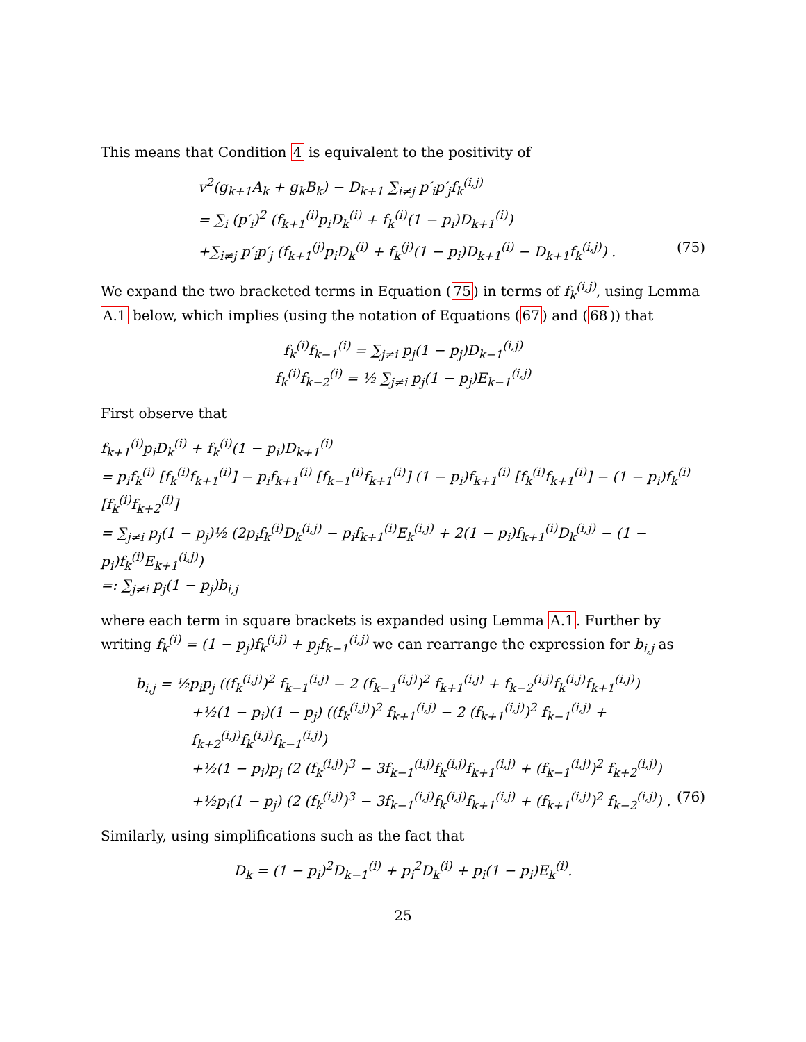This means that Condition 4 is equivalent to the positivity of
v<sup>2</sup>(g<sub>k+1</sub>A<sub>k</sub> + g<sub>k</sub>B<sub>k</sub>) − D<sub>k+1</sub> ∑<sub>i≠j</sub> p′<sub>i</sub>p′<sub>j</sub>f<sub>k</sub><sup>(i,j)</sup>
= ∑<sub>i</sub> (p′<sub>i</sub>)<sup>2</sup> (f<sub>k+1</sub><sup>(i)</sup>p<sub>i</sub>D<sub>k</sub><sup>(i)</sup> + f<sub>k</sub><sup>(i)</sup>(1 − p<sub>i</sub>)D<sub>k+1</sub><sup>(i)</sup>)
+∑<sub>i≠j</sub> p′<sub>i</sub>p′<sub>j</sub> (f<sub>k+1</sub><sup>(j)</sup>p<sub>i</sub>D<sub>k</sub><sup>(i)</sup> + f<sub>k</sub><sup>(j)</sup>(1 − p<sub>i</sub>)D<sub>k+1</sub><sup>(i)</sup> − D<sub>k+1</sub>f<sub>k</sub><sup>(i,j)</sup>) . (75)
We expand the two bracketed terms in Equation (75) in terms of f<sub>k</sub><sup>(i,j)</sup>, using Lemma A.1 below, which implies (using the notation of Equations (67) and (68)) that
f<sub>k</sub><sup>(i)</sup>f<sub>k−1</sub><sup>(i)</sup> = ∑<sub>j≠i</sub> p<sub>j</sub>(1 − p<sub>j</sub>)D<sub>k−1</sub><sup>(i,j)</sup>
f<sub>k</sub><sup>(i)</sup>f<sub>k−2</sub><sup>(i)</sup> = ½ ∑<sub>j≠i</sub> p<sub>j</sub>(1 − p<sub>j</sub>)E<sub>k−1</sub><sup>(i,j)</sup>
First observe that
f<sub>k+1</sub><sup>(i)</sup>p<sub>i</sub>D<sub>k</sub><sup>(i)</sup> + f<sub>k</sub><sup>(i)</sup>(1 − p<sub>i</sub>)D<sub>k+1</sub><sup>(i)</sup>
= p<sub>i</sub>f<sub>k</sub><sup>(i)</sup> [f<sub>k</sub><sup>(i)</sup>f<sub>k+1</sub><sup>(i)</sup>] − p<sub>i</sub>f<sub>k+1</sub><sup>(i)</sup> [f<sub>k−1</sub><sup>(i)</sup>f<sub>k+1</sub><sup>(i)</sup>] (1 − p<sub>i</sub>)f<sub>k+1</sub><sup>(i)</sup> [f<sub>k</sub><sup>(i)</sup>f<sub>k+1</sub><sup>(i)</sup>] − (1 − p<sub>i</sub>)f<sub>k</sub><sup>(i)</sup> [f<sub>k</sub><sup>(i)</sup>f<sub>k+2</sub><sup>(i)</sup>]
= ∑<sub>j≠i</sub> p<sub>j</sub>(1 − p<sub>j</sub>)½ (2p<sub>i</sub>f<sub>k</sub><sup>(i)</sup>D<sub>k</sub><sup>(i,j)</sup> − p<sub>i</sub>f<sub>k+1</sub><sup>(i)</sup>E<sub>k</sub><sup>(i,j)</sup> + 2(1 − p<sub>i</sub>)f<sub>k+1</sub><sup>(i)</sup>D<sub>k</sub><sup>(i,j)</sup> − (1 − p<sub>i</sub>)f<sub>k</sub><sup>(i)</sup>E<sub>k+1</sub><sup>(i,j)</sup>)
=: ∑<sub>j≠i</sub> p<sub>j</sub>(1 − p<sub>j</sub>)b<sub>i,j</sub>
where each term in square brackets is expanded using Lemma A.1. Further by writing f<sub>k</sub><sup>(i)</sup> = (1 − p<sub>j</sub>)f<sub>k</sub><sup>(i,j)</sup> + p<sub>j</sub>f<sub>k−1</sub><sup>(i,j)</sup> we can rearrange the expression for b<sub>i,j</sub> as
b<sub>i,j</sub> = ½p<sub>i</sub>p<sub>j</sub> ((f<sub>k</sub><sup>(i,j)</sup>)<sup>2</sup> f<sub>k−1</sub><sup>(i,j)</sup> − 2 (f<sub>k−1</sub><sup>(i,j)</sup>)<sup>2</sup> f<sub>k+1</sub><sup>(i,j)</sup> + f<sub>k−2</sub><sup>(i,j)</sup>f<sub>k</sub><sup>(i,j)</sup>f<sub>k+1</sub><sup>(i,j)</sup>)
+½(1 − p<sub>i</sub>)(1 − p<sub>j</sub>) ((f<sub>k</sub><sup>(i,j)</sup>)<sup>2</sup> f<sub>k+1</sub><sup>(i,j)</sup> − 2 (f<sub>k+1</sub><sup>(i,j)</sup>)<sup>2</sup> f<sub>k−1</sub><sup>(i,j)</sup> + f<sub>k+2</sub><sup>(i,j)</sup>f<sub>k</sub><sup>(i,j)</sup>f<sub>k−1</sub><sup>(i,j)</sup>)
+½(1 − p<sub>i</sub>)p<sub>j</sub> (2 (f<sub>k</sub><sup>(i,j)</sup>)<sup>3</sup> − 3f<sub>k−1</sub><sup>(i,j)</sup>f<sub>k</sub><sup>(i,j)</sup>f<sub>k+1</sub><sup>(i,j)</sup> + (f<sub>k−1</sub><sup>(i,j)</sup>)<sup>2</sup> f<sub>k+2</sub><sup>(i,j)</sup>)
+½p<sub>i</sub>(1 − p<sub>j</sub>) (2 (f<sub>k</sub><sup>(i,j)</sup>)<sup>3</sup> − 3f<sub>k−1</sub><sup>(i,j)</sup>f<sub>k</sub><sup>(i,j)</sup>f<sub>k+1</sub><sup>(i,j)</sup> + (f<sub>k+1</sub><sup>(i,j)</sup>)<sup>2</sup> f<sub>k−2</sub><sup>(i,j)</sup>) . (76)
Similarly, using simplifications such as the fact that
D<sub>k</sub> = (1 − p<sub>i</sub>)<sup>2</sup>D<sub>k−1</sub><sup>(i)</sup> + p<sub>i</sub><sup>2</sup>D<sub>k</sub><sup>(i)</sup> + p<sub>i</sub>(1 − p<sub>i</sub>)E<sub>k</sub><sup>(i)</sup>.
25